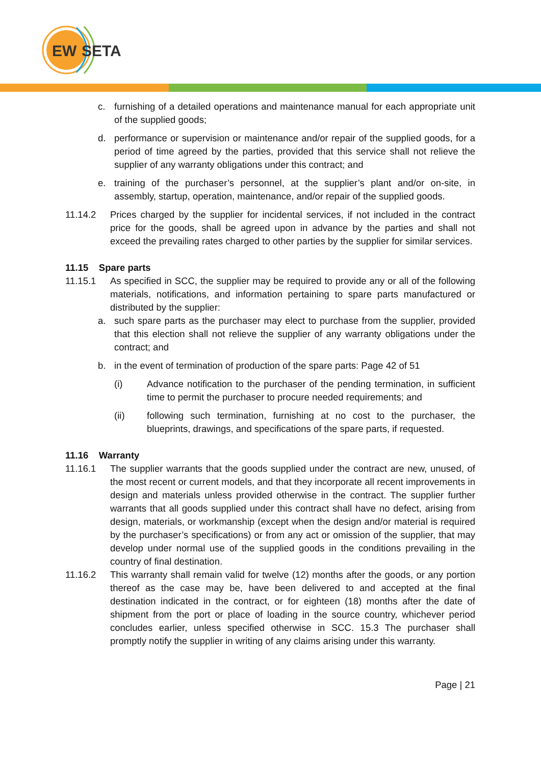EW
SETA
c. furnishing of a detailed operations and maintenance manual for each appropriate unit of the supplied goods;
d. performance or supervision or maintenance and/or repair of the supplied goods, for a period of time agreed by the parties, provided that this service shall not relieve the supplier of any warranty obligations under this contract; and
e. training of the purchaser’s personnel, at the supplier’s plant and/or on-site, in assembly, startup, operation, maintenance, and/or repair of the supplied goods.
11.14.2 Prices charged by the supplier for incidental services, if not included in the contract price for the goods, shall be agreed upon in advance by the parties and shall not exceed the prevailing rates charged to other parties by the supplier for similar services.
11.15 Spare parts
11.15.1 As specified in SCC, the supplier may be required to provide any or all of the following materials, notifications, and information pertaining to spare parts manufactured or distributed by the supplier:
a. such spare parts as the purchaser may elect to purchase from the supplier, provided that this election shall not relieve the supplier of any warranty obligations under the contract; and
b. in the event of termination of production of the spare parts: Page 42 of 51
(i) Advance notification to the purchaser of the pending termination, in sufficient time to permit the purchaser to procure needed requirements; and
(ii) following such termination, furnishing at no cost to the purchaser, the blueprints, drawings, and specifications of the spare parts, if requested.
11.16 Warranty
11.16.1 The supplier warrants that the goods supplied under the contract are new, unused, of the most recent or current models, and that they incorporate all recent improvements in design and materials unless provided otherwise in the contract. The supplier further warrants that all goods supplied under this contract shall have no defect, arising from design, materials, or workmanship (except when the design and/or material is required by the purchaser’s specifications) or from any act or omission of the supplier, that may develop under normal use of the supplied goods in the conditions prevailing in the country of final destination.
11.16.2 This warranty shall remain valid for twelve (12) months after the goods, or any portion thereof as the case may be, have been delivered to and accepted at the final destination indicated in the contract, or for eighteen (18) months after the date of shipment from the port or place of loading in the source country, whichever period concludes earlier, unless specified otherwise in SCC. 15.3 The purchaser shall promptly notify the supplier in writing of any claims arising under this warranty.
Page | 21